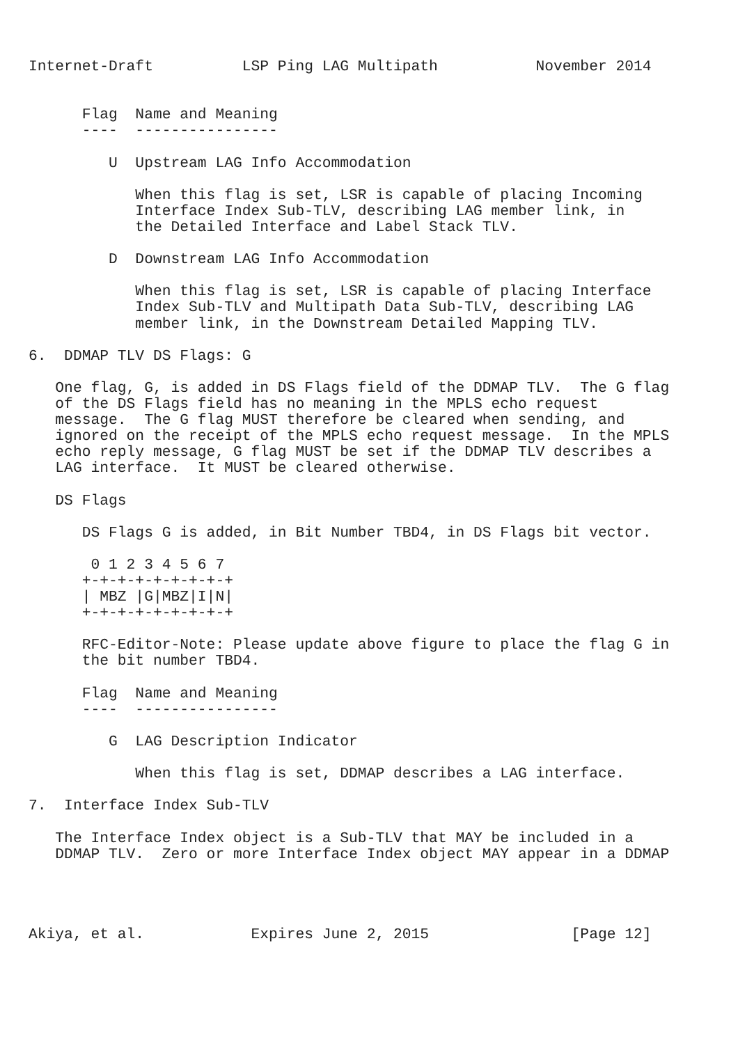Internet-Draft          LSP Ping LAG Multipath           November 2014


      Flag  Name and Meaning
      ----  ----------------

         U  Upstream LAG Info Accommodation

            When this flag is set, LSR is capable of placing Incoming
            Interface Index Sub-TLV, describing LAG member link, in
            the Detailed Interface and Label Stack TLV.

         D  Downstream LAG Info Accommodation

            When this flag is set, LSR is capable of placing Interface
            Index Sub-TLV and Multipath Data Sub-TLV, describing LAG
            member link, in the Downstream Detailed Mapping TLV.

6.  DDMAP TLV DS Flags: G

   One flag, G, is added in DS Flags field of the DDMAP TLV.  The G flag
   of the DS Flags field has no meaning in the MPLS echo request
   message.  The G flag MUST therefore be cleared when sending, and
   ignored on the receipt of the MPLS echo request message.  In the MPLS
   echo reply message, G flag MUST be set if the DDMAP TLV describes a
   LAG interface.  It MUST be cleared otherwise.

   DS Flags

      DS Flags G is added, in Bit Number TBD4, in DS Flags bit vector.

       0 1 2 3 4 5 6 7
      +-+-+-+-+-+-+-+-+
      | MBZ |G|MBZ|I|N|
      +-+-+-+-+-+-+-+-+

      RFC-Editor-Note: Please update above figure to place the flag G in
      the bit number TBD4.

      Flag  Name and Meaning
      ----  ----------------

         G  LAG Description Indicator

            When this flag is set, DDMAP describes a LAG interface.

7.  Interface Index Sub-TLV

   The Interface Index object is a Sub-TLV that MAY be included in a
   DDMAP TLV.  Zero or more Interface Index object MAY appear in a DDMAP




Akiya, et al.            Expires June 2, 2015                [Page 12]